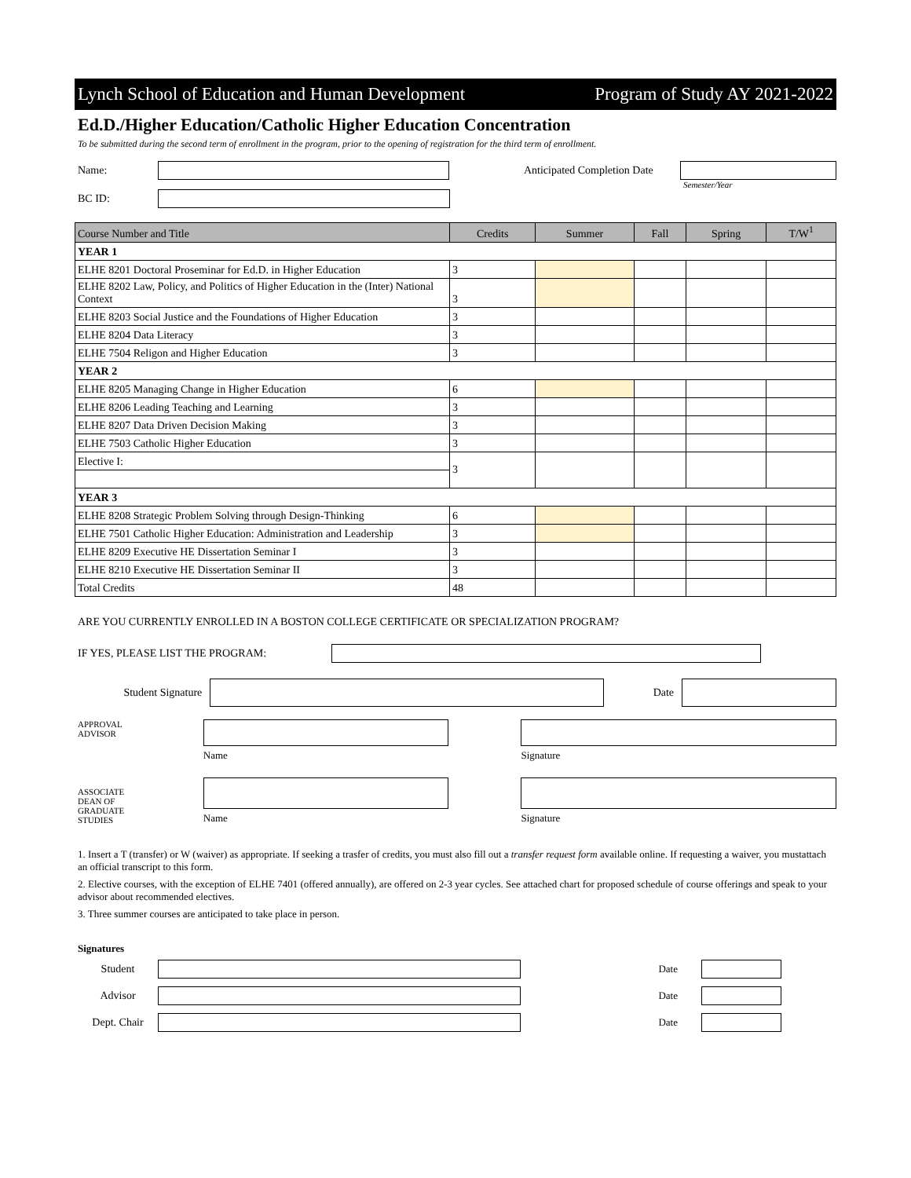Lynch School of Education and Human Development Program of Study AY 2021-2022
Ed.D./Higher Education/Catholic Higher Education Concentration
To be submitted during the second term of enrollment in the program, prior to the opening of registration for the third term of enrollment.
Name:
Anticipated Completion Date
Semester/Year
BC ID:
| Course Number and Title | Credits | Summer | Fall | Spring | T/W<sup>1</sup> |
| --- | --- | --- | --- | --- | --- |
| YEAR 1 | | | | | |
| ELHE 8201 Doctoral Proseminar for Ed.D. in Higher Education | 3 | | | | |
| ELHE 8202 Law, Policy, and Politics of Higher Education in the (Inter) National Context | 3 | | | | |
| ELHE 8203 Social Justice and the Foundations of Higher Education | 3 | | | | |
| ELHE 8204 Data Literacy | 3 | | | | |
| ELHE 7504 Religon and Higher Education | 3 | | | | |
| YEAR 2 | | | | | |
| ELHE 8205 Managing Change in Higher Education | 6 | | | | |
| ELHE 8206 Leading Teaching and Learning | 3 | | | | |
| ELHE 8207 Data Driven Decision Making | 3 | | | | |
| ELHE 7503 Catholic Higher Education | 3 | | | | |
| Elective I: | 3 | | | | |
| YEAR 3 | | | | | |
| ELHE 8208 Strategic Problem Solving through Design-Thinking | 6 | | | | |
| ELHE 7501 Catholic Higher Education: Administration and Leadership | 3 | | | | |
| ELHE 8209 Executive HE Dissertation Seminar I | 3 | | | | |
| ELHE 8210 Executive HE Dissertation Seminar II | 3 | | | | |
| Total Credits | 48 | | | | |
ARE YOU CURRENTLY ENROLLED IN A BOSTON COLLEGE CERTIFICATE OR SPECIALIZATION PROGRAM?
IF YES, PLEASE LIST THE PROGRAM:
Student Signature Date
APPROVAL
ADVISOR
Name Signature
ASSOCIATE
DEAN OF
GRADUATE
STUDIES
Name
Signature
1. Insert a T (transfer) or W (waiver) as appropriate. If seeking a trasfer of credits, you must also fill out a transfer request form available online. If requesting a waiver, you mustattach an official transcript to this form.
2. Elective courses, with the exception of ELHE 7401 (offered annually), are offered on 2-3 year cycles. See attached chart for proposed schedule of course offerings and speak to your advisor about recommended electives.
3. Three summer courses are anticipated to take place in person.
Signatures
Student Date
Advisor Date
Dept. Chair Date